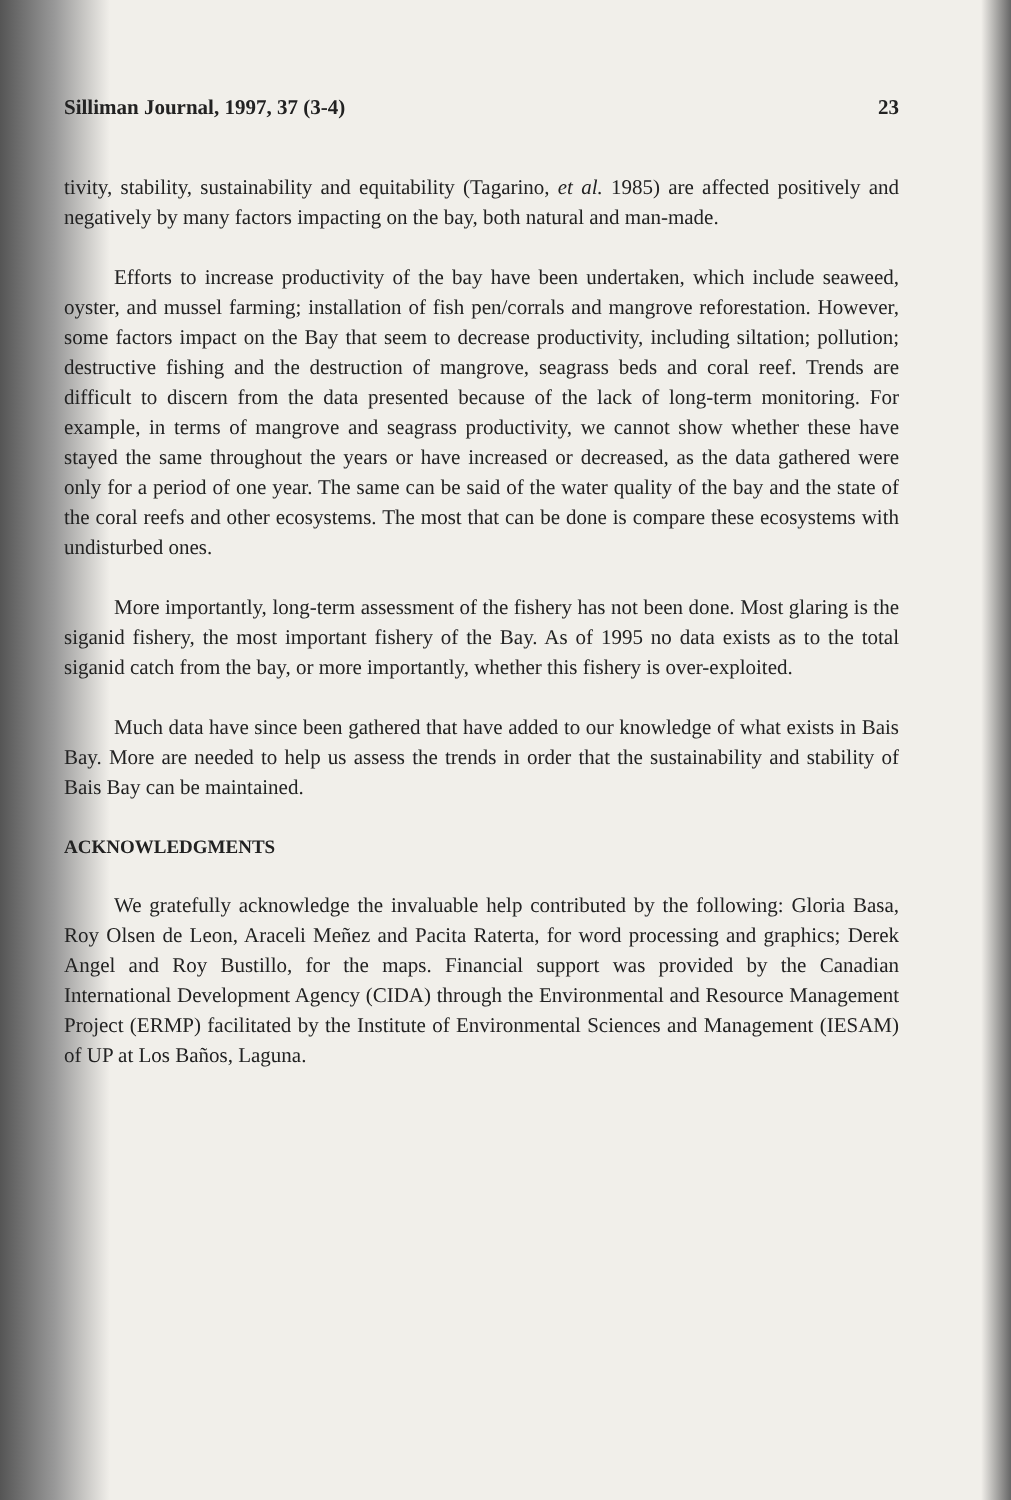Silliman Journal, 1997, 37 (3-4) 23
tivity, stability, sustainability and equitability (Tagarino, et al. 1985) are affected positively and negatively by many factors impacting on the bay, both natural and man-made.
Efforts to increase productivity of the bay have been undertaken, which include seaweed, oyster, and mussel farming; installation of fish pen/corrals and mangrove reforestation. However, some factors impact on the Bay that seem to decrease productivity, including siltation; pollution; destructive fishing and the destruction of mangrove, seagrass beds and coral reef. Trends are difficult to discern from the data presented because of the lack of long-term monitoring. For example, in terms of mangrove and seagrass productivity, we cannot show whether these have stayed the same throughout the years or have increased or decreased, as the data gathered were only for a period of one year. The same can be said of the water quality of the bay and the state of the coral reefs and other ecosystems. The most that can be done is compare these ecosystems with undisturbed ones.
More importantly, long-term assessment of the fishery has not been done. Most glaring is the siganid fishery, the most important fishery of the Bay. As of 1995 no data exists as to the total siganid catch from the bay, or more importantly, whether this fishery is over-exploited.
Much data have since been gathered that have added to our knowledge of what exists in Bais Bay. More are needed to help us assess the trends in order that the sustainability and stability of Bais Bay can be maintained.
ACKNOWLEDGMENTS
We gratefully acknowledge the invaluable help contributed by the following: Gloria Basa, Roy Olsen de Leon, Araceli Meñez and Pacita Raterta, for word processing and graphics; Derek Angel and Roy Bustillo, for the maps. Financial support was provided by the Canadian International Development Agency (CIDA) through the Environmental and Resource Management Project (ERMP) facilitated by the Institute of Environmental Sciences and Management (IESAM) of UP at Los Baños, Laguna.